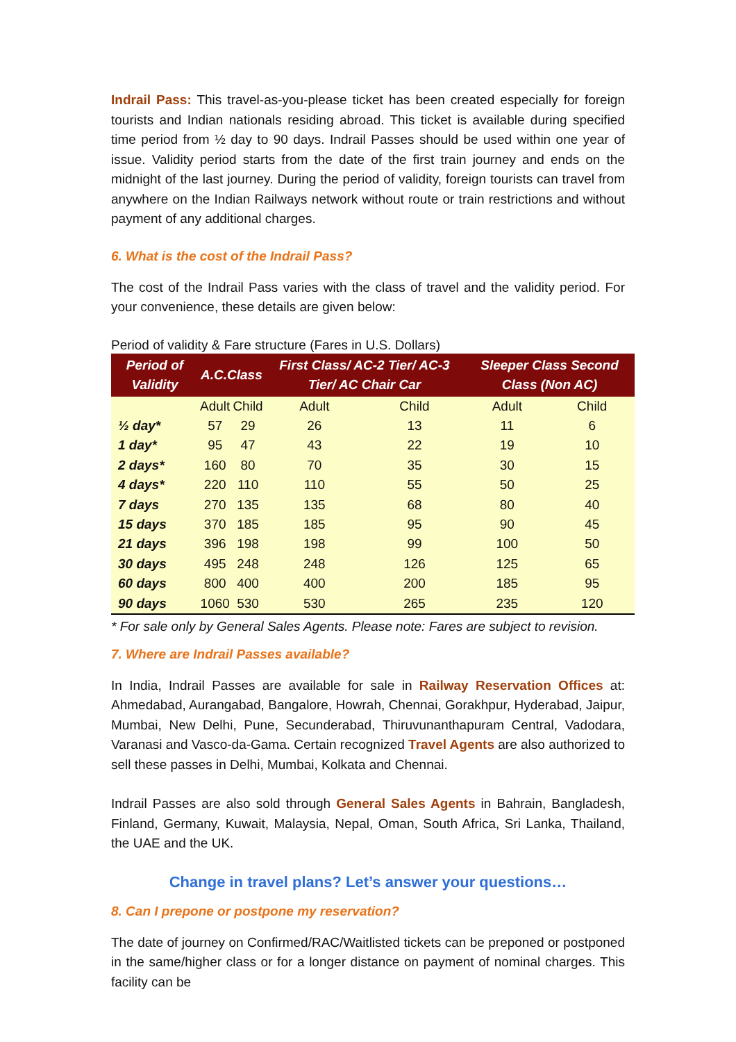Indrail Pass: This travel-as-you-please ticket has been created especially for foreign tourists and Indian nationals residing abroad. This ticket is available during specified time period from ½ day to 90 days. Indrail Passes should be used within one year of issue. Validity period starts from the date of the first train journey and ends on the midnight of the last journey. During the period of validity, foreign tourists can travel from anywhere on the Indian Railways network without route or train restrictions and without payment of any additional charges.
6. What is the cost of the Indrail Pass?
The cost of the Indrail Pass varies with the class of travel and the validity period. For your convenience, these details are given below:
Period of validity & Fare structure (Fares in U.S. Dollars)
| Period of Validity | A.C.Class | | First Class/ AC-2 Tier/ AC-3 Tier/ AC Chair Car | | Sleeper Class Second Class (Non AC) | |
| --- | --- | --- | --- | --- | --- | --- |
| | Adult | Child | Adult | Child | Adult | Child |
| ½ day* | 57 | 29 | 26 | 13 | 11 | 6 |
| 1 day* | 95 | 47 | 43 | 22 | 19 | 10 |
| 2 days* | 160 | 80 | 70 | 35 | 30 | 15 |
| 4 days* | 220 | 110 | 110 | 55 | 50 | 25 |
| 7 days | 270 | 135 | 135 | 68 | 80 | 40 |
| 15 days | 370 | 185 | 185 | 95 | 90 | 45 |
| 21 days | 396 | 198 | 198 | 99 | 100 | 50 |
| 30 days | 495 | 248 | 248 | 126 | 125 | 65 |
| 60 days | 800 | 400 | 400 | 200 | 185 | 95 |
| 90 days | 1060 | 530 | 530 | 265 | 235 | 120 |
* For sale only by General Sales Agents. Please note: Fares are subject to revision.
7. Where are Indrail Passes available?
In India, Indrail Passes are available for sale in Railway Reservation Offices at: Ahmedabad, Aurangabad, Bangalore, Howrah, Chennai, Gorakhpur, Hyderabad, Jaipur, Mumbai, New Delhi, Pune, Secunderabad, Thiruvunanthapuram Central, Vadodara, Varanasi and Vasco-da-Gama. Certain recognized Travel Agents are also authorized to sell these passes in Delhi, Mumbai, Kolkata and Chennai.
Indrail Passes are also sold through General Sales Agents in Bahrain, Bangladesh, Finland, Germany, Kuwait, Malaysia, Nepal, Oman, South Africa, Sri Lanka, Thailand, the UAE and the UK.
Change in travel plans? Let’s answer your questions…
8. Can I prepone or postpone my reservation?
The date of journey on Confirmed/RAC/Waitlisted tickets can be preponed or postponed in the same/higher class or for a longer distance on payment of nominal charges. This facility can be